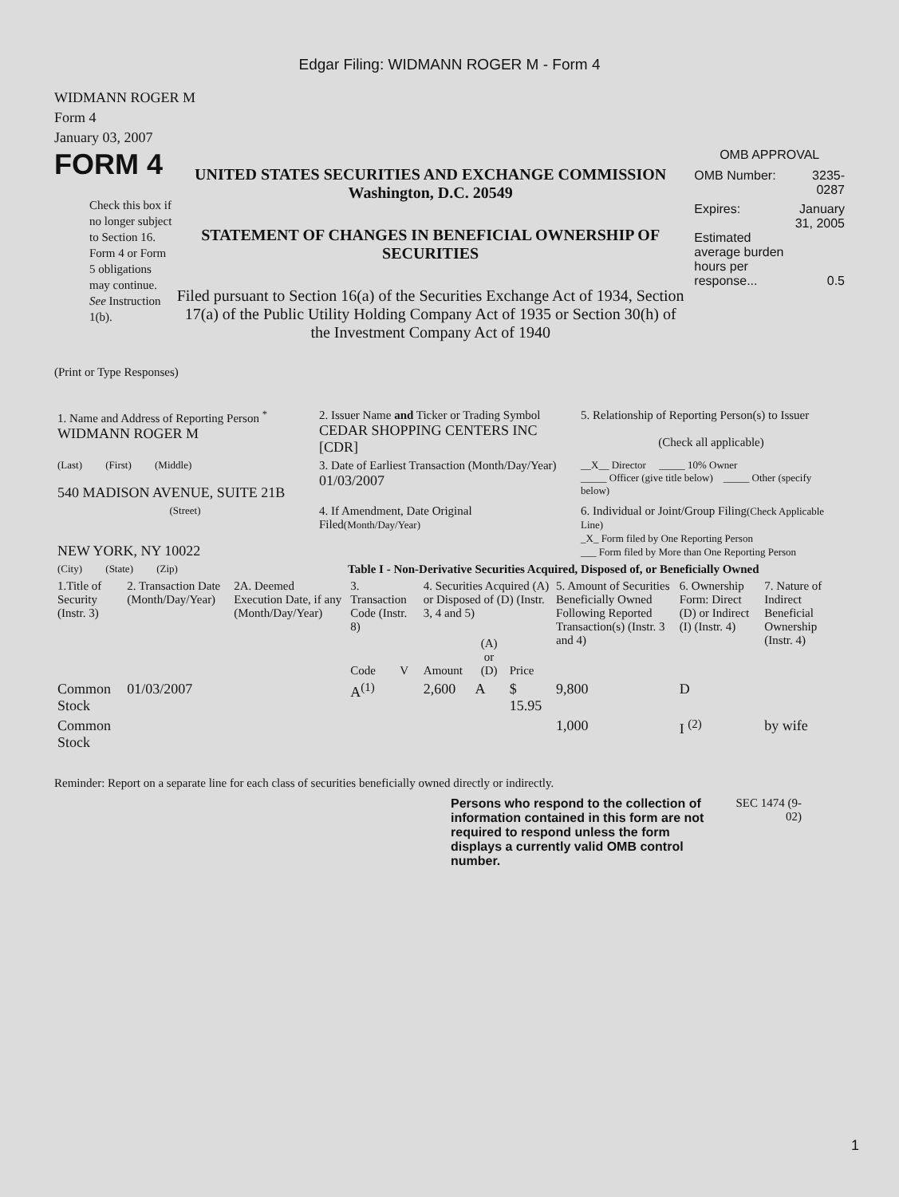Edgar Filing: WIDMANN ROGER M - Form 4
WIDMANN ROGER M
Form 4
January 03, 2007
FORM 4
Check this box if no longer subject to Section 16. Form 4 or Form 5 obligations may continue. See Instruction 1(b).
UNITED STATES SECURITIES AND EXCHANGE COMMISSION
Washington, D.C. 20549
STATEMENT OF CHANGES IN BENEFICIAL OWNERSHIP OF SECURITIES
Filed pursuant to Section 16(a) of the Securities Exchange Act of 1934, Section 17(a) of the Public Utility Holding Company Act of 1935 or Section 30(h) of the Investment Company Act of 1940
OMB APPROVAL
| OMB Number: | 3235-0287 |
| Expires: | January 31, 2005 |
| Estimated average burden hours per response... | 0.5 |
(Print or Type Responses)
| 1. Name and Address of Reporting Person <sup>*</sup> WIDMANN ROGER M | 2. Issuer Name and Ticker or Trading Symbol CEDAR SHOPPING CENTERS INC [CDR] | 5. Relationship of Reporting Person(s) to Issuer (Check all applicable) |
| (Last) (First) (Middle) 540 MADISON AVENUE, SUITE 21B | 3. Date of Earliest Transaction (Month/Day/Year) 01/03/2007 | __X__ Director _____ 10% Owner _____ Officer (give title below) _____ Other (specify below) |
| (Street) NEW YORK, NY 10022 | 4. If Amendment, Date Original Filed (Month/Day/Year) | 6. Individual or Joint/Group Filing (Check Applicable Line) _X_ Form filed by One Reporting Person ___ Form filed by More than One Reporting Person |
| (City) (State) (Zip) | Table I - Non-Derivative Securities Acquired, Disposed of, or Beneficially Owned | |
| 1.Title of Security (Instr. 3) | 2. Transaction Date (Month/Day/Year) | 2A. Deemed Execution Date, if any (Month/Day/Year) | 3. Transaction Code (Instr. 8) | | 4. Securities Acquired (A) or Disposed of (D) (Instr. 3, 4 and 5) | | | 5. Amount of Securities Beneficially Owned Following Reported Transaction(s) (Instr. 3 and 4) | 6. Ownership Form: Direct (D) or Indirect (I) (Instr. 4) | 7. Nature of Indirect Beneficial Ownership (Instr. 4) |
| | | | Code | V | Amount | (A) or (D) | Price | | | |
| Common Stock | 01/03/2007 | | A<sup>(1)</sup> | | 2,600 | A | $ 15.95 | 9,800 | D | |
| Common Stock | | | | | | | | 1,000 | I <sup>(2)</sup> | by wife |
Reminder: Report on a separate line for each class of securities beneficially owned directly or indirectly.
Persons who respond to the collection of information contained in this form are not required to respond unless the form displays a currently valid OMB control number.
SEC 1474 (9-02)
1